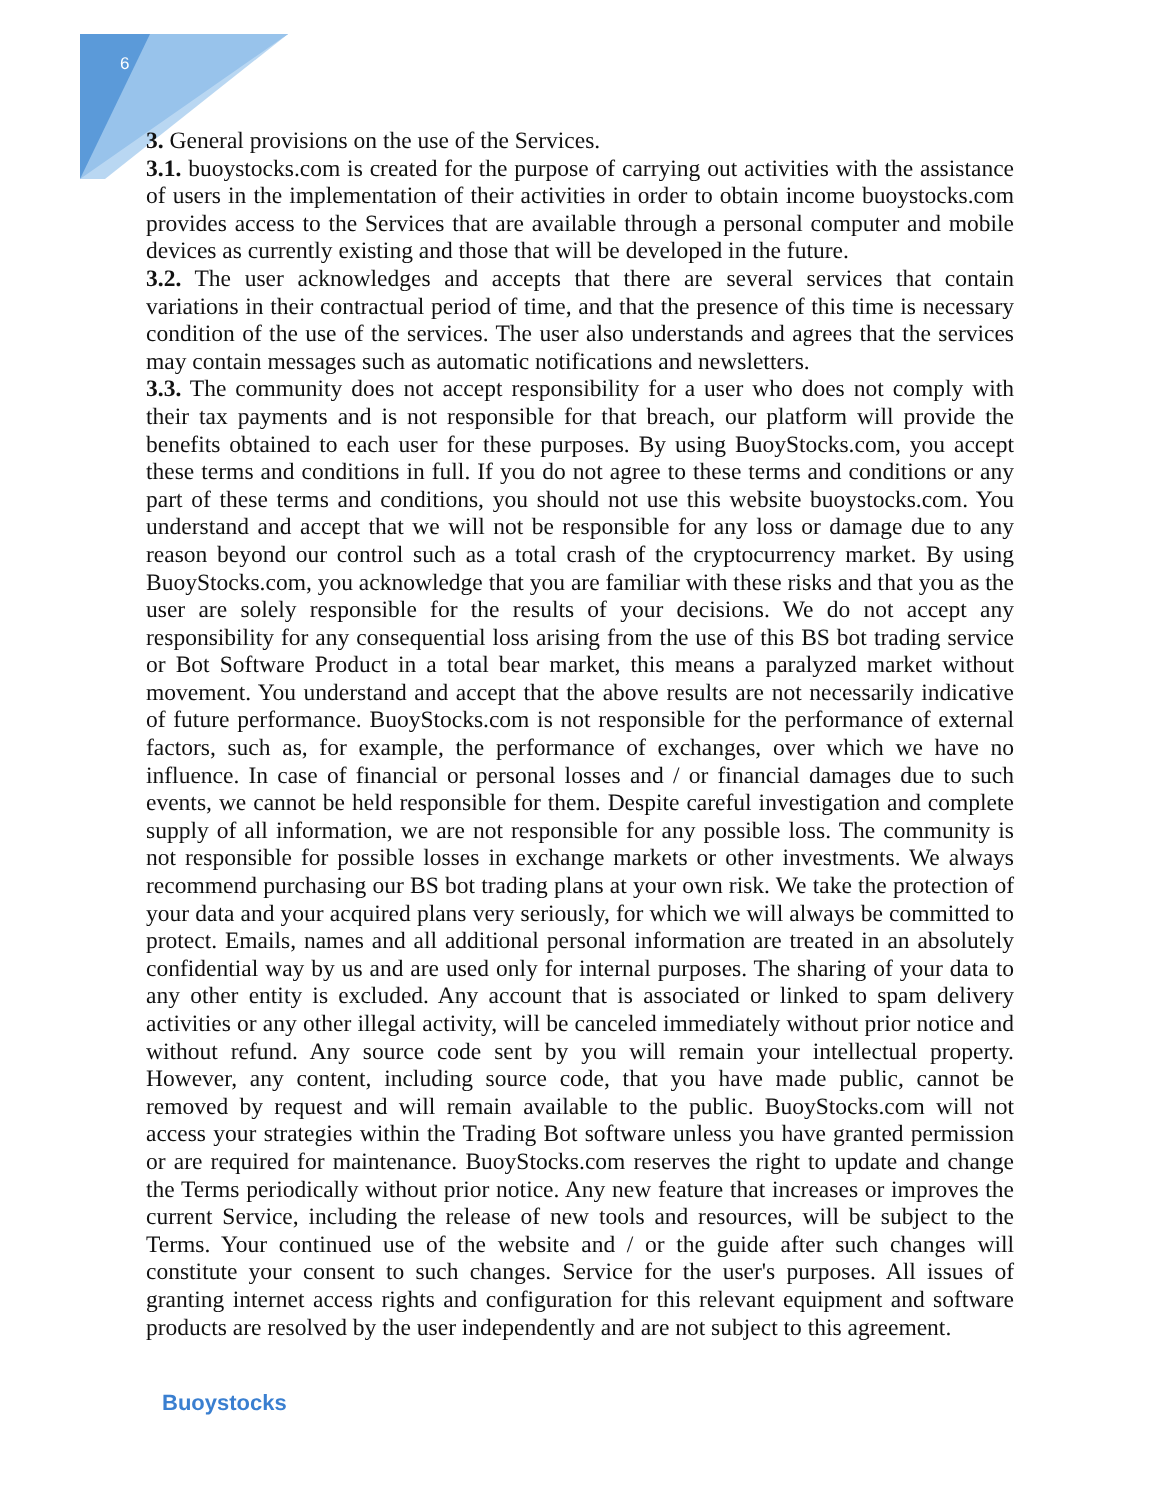6
3. General provisions on the use of the Services.
3.1. buoystocks.com is created for the purpose of carrying out activities with the assistance of users in the implementation of their activities in order to obtain income buoystocks.com provides access to the Services that are available through a personal computer and mobile devices as currently existing and those that will be developed in the future.
3.2. The user acknowledges and accepts that there are several services that contain variations in their contractual period of time, and that the presence of this time is necessary condition of the use of the services. The user also understands and agrees that the services may contain messages such as automatic notifications and newsletters.
3.3. The community does not accept responsibility for a user who does not comply with their tax payments and is not responsible for that breach, our platform will provide the benefits obtained to each user for these purposes. By using BuoyStocks.com, you accept these terms and conditions in full. If you do not agree to these terms and conditions or any part of these terms and conditions, you should not use this website buoystocks.com. You understand and accept that we will not be responsible for any loss or damage due to any reason beyond our control such as a total crash of the cryptocurrency market. By using BuoyStocks.com, you acknowledge that you are familiar with these risks and that you as the user are solely responsible for the results of your decisions. We do not accept any responsibility for any consequential loss arising from the use of this BS bot trading service or Bot Software Product in a total bear market, this means a paralyzed market without movement. You understand and accept that the above results are not necessarily indicative of future performance. BuoyStocks.com is not responsible for the performance of external factors, such as, for example, the performance of exchanges, over which we have no influence. In case of financial or personal losses and / or financial damages due to such events, we cannot be held responsible for them. Despite careful investigation and complete supply of all information, we are not responsible for any possible loss. The community is not responsible for possible losses in exchange markets or other investments. We always recommend purchasing our BS bot trading plans at your own risk. We take the protection of your data and your acquired plans very seriously, for which we will always be committed to protect. Emails, names and all additional personal information are treated in an absolutely confidential way by us and are used only for internal purposes. The sharing of your data to any other entity is excluded. Any account that is associated or linked to spam delivery activities or any other illegal activity, will be canceled immediately without prior notice and without refund. Any source code sent by you will remain your intellectual property. However, any content, including source code, that you have made public, cannot be removed by request and will remain available to the public. BuoyStocks.com will not access your strategies within the Trading Bot software unless you have granted permission or are required for maintenance. BuoyStocks.com reserves the right to update and change the Terms periodically without prior notice. Any new feature that increases or improves the current Service, including the release of new tools and resources, will be subject to the Terms. Your continued use of the website and / or the guide after such changes will constitute your consent to such changes. Service for the user's purposes. All issues of granting internet access rights and configuration for this relevant equipment and software products are resolved by the user independently and are not subject to this agreement.
Buoystocks